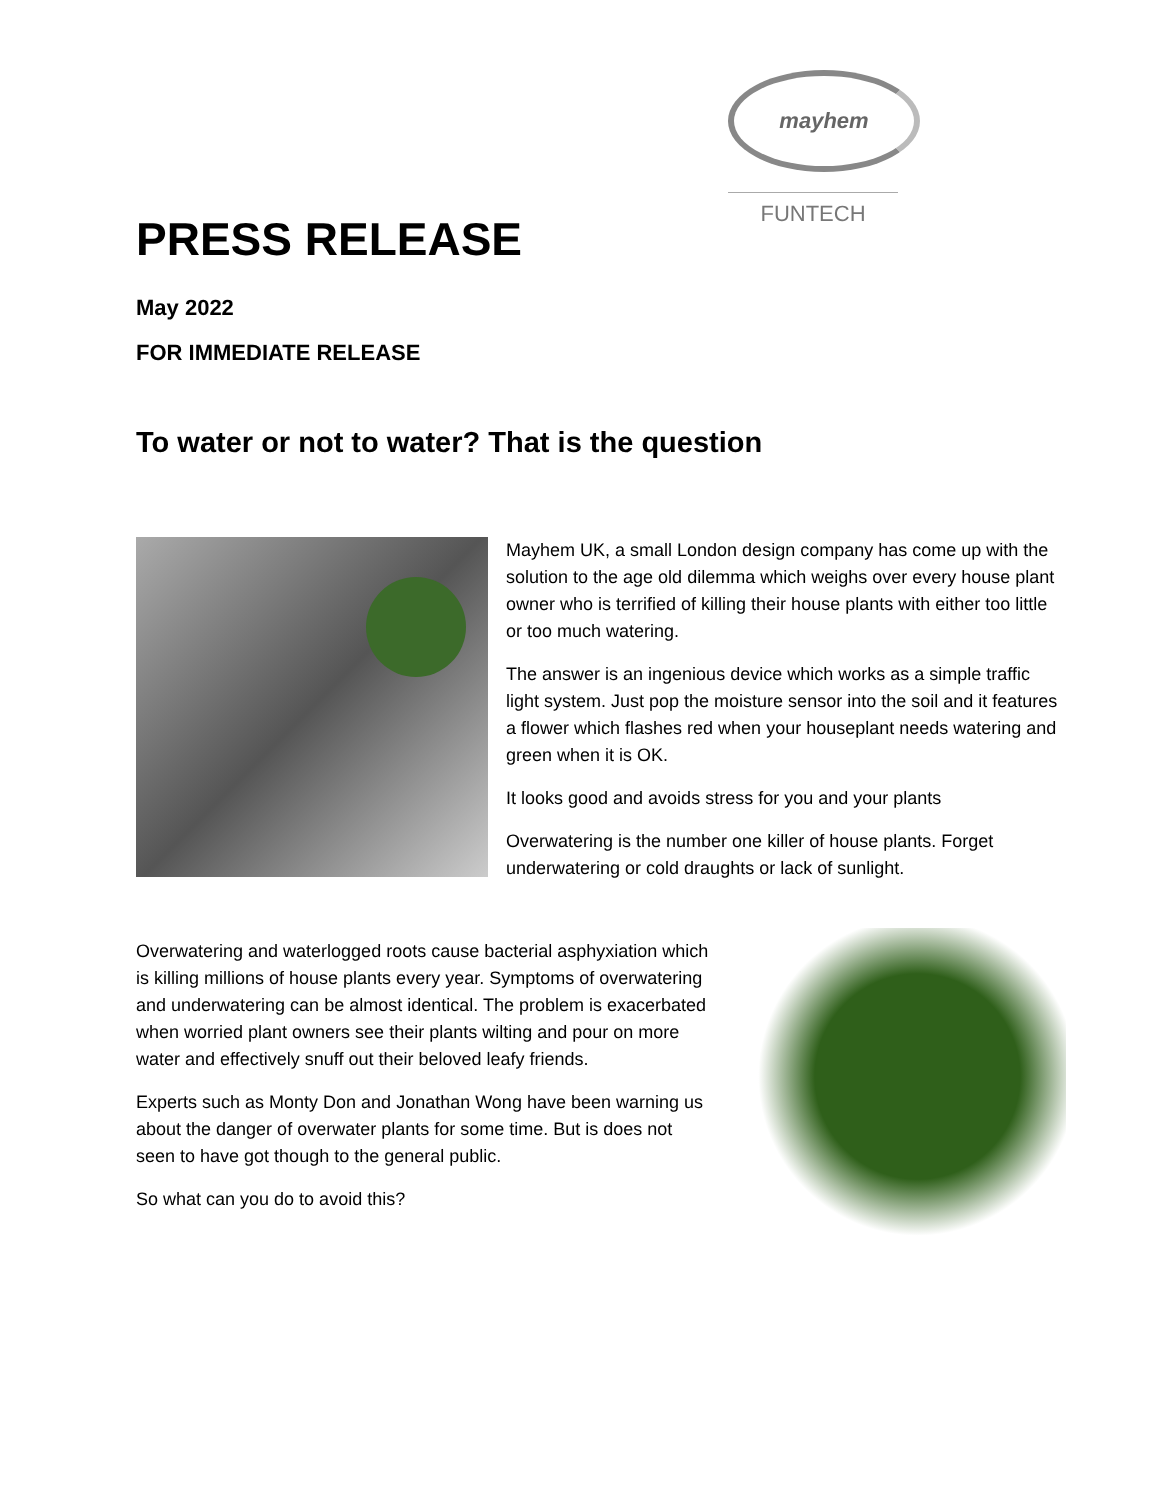mayhem
FUNTECH
PRESS RELEASE
May 2022
FOR IMMEDIATE RELEASE
To water or not to water? That is the question
Mayhem UK, a small London design company has come up with the solution to the age old dilemma which weighs over every house plant owner who is terrified of killing their house plants with either too little or too much watering.
The answer is an ingenious device which works as a simple traffic light system. Just pop the moisture sensor into the soil and it features a flower which flashes red when your houseplant needs watering and green when it is OK.
It looks good and avoids stress for you and your plants
Overwatering is the number one killer of house plants. Forget underwatering or cold draughts or lack of sunlight.
Overwatering and waterlogged roots cause bacterial asphyxiation which is killing millions of house plants every year. Symptoms of overwatering and underwatering can be almost identical. The problem is exacerbated when worried plant owners see their plants wilting and pour on more water and effectively snuff out their beloved leafy friends.
Experts such as Monty Don and Jonathan Wong have been warning us about the danger of overwater plants for some time. But is does not seen to have got though to the general public.
So what can you do to avoid this?